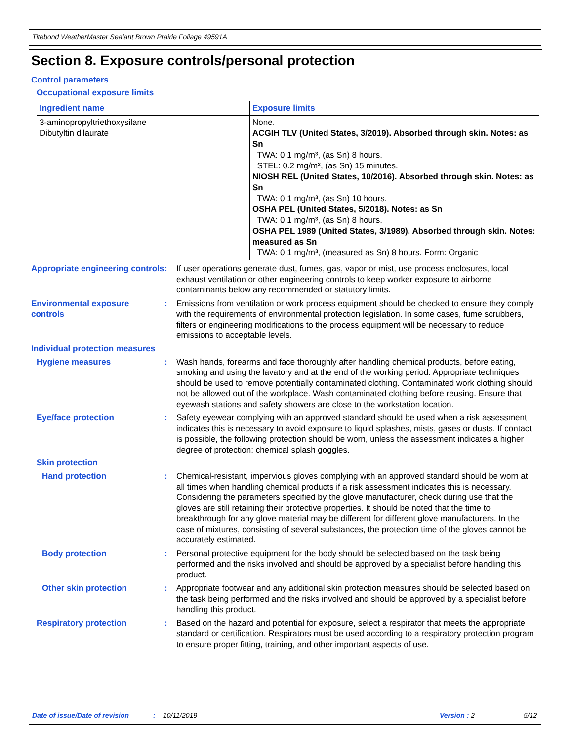Titebond WeatherMaster Sealant Brown Prairie Foliage 49591A
Section 8. Exposure controls/personal protection
Control parameters
Occupational exposure limits
| Ingredient name | Exposure limits |
| --- | --- |
| 3-aminopropyltriethoxysilane Dibutyltin dilaurate | None. ACGIH TLV (United States, 3/2019). Absorbed through skin. Notes: as Sn TWA: 0.1 mg/m³, (as Sn) 8 hours. STEL: 0.2 mg/m³, (as Sn) 15 minutes. NIOSH REL (United States, 10/2016). Absorbed through skin. Notes: as Sn TWA: 0.1 mg/m³, (as Sn) 10 hours. OSHA PEL (United States, 5/2018). Notes: as Sn TWA: 0.1 mg/m³, (as Sn) 8 hours. OSHA PEL 1989 (United States, 3/1989). Absorbed through skin. Notes: measured as Sn TWA: 0.1 mg/m³, (measured as Sn) 8 hours. Form: Organic |
Appropriate engineering controls
: If user operations generate dust, fumes, gas, vapor or mist, use process enclosures, local exhaust ventilation or other engineering controls to keep worker exposure to airborne contaminants below any recommended or statutory limits.
Environmental exposure controls
: Emissions from ventilation or work process equipment should be checked to ensure they comply with the requirements of environmental protection legislation. In some cases, fume scrubbers, filters or engineering modifications to the process equipment will be necessary to reduce emissions to acceptable levels.
Individual protection measures
Hygiene measures : Wash hands, forearms and face thoroughly after handling chemical products, before eating, smoking and using the lavatory and at the end of the working period. Appropriate techniques should be used to remove potentially contaminated clothing. Contaminated work clothing should not be allowed out of the workplace. Wash contaminated clothing before reusing. Ensure that eyewash stations and safety showers are close to the workstation location.
Eye/face protection : Safety eyewear complying with an approved standard should be used when a risk assessment indicates this is necessary to avoid exposure to liquid splashes, mists, gases or dusts. If contact is possible, the following protection should be worn, unless the assessment indicates a higher degree of protection: chemical splash goggles.
Skin protection
Hand protection : Chemical-resistant, impervious gloves complying with an approved standard should be worn at all times when handling chemical products if a risk assessment indicates this is necessary. Considering the parameters specified by the glove manufacturer, check during use that the gloves are still retaining their protective properties. It should be noted that the time to breakthrough for any glove material may be different for different glove manufacturers. In the case of mixtures, consisting of several substances, the protection time of the gloves cannot be accurately estimated.
Body protection : Personal protective equipment for the body should be selected based on the task being performed and the risks involved and should be approved by a specialist before handling this product.
Other skin protection : Appropriate footwear and any additional skin protection measures should be selected based on the task being performed and the risks involved and should be approved by a specialist before handling this product.
Respiratory protection : Based on the hazard and potential for exposure, select a respirator that meets the appropriate standard or certification. Respirators must be used according to a respiratory protection program to ensure proper fitting, training, and other important aspects of use.
Date of issue/Date of revision: 10/11/2019 Version : 2 5/12